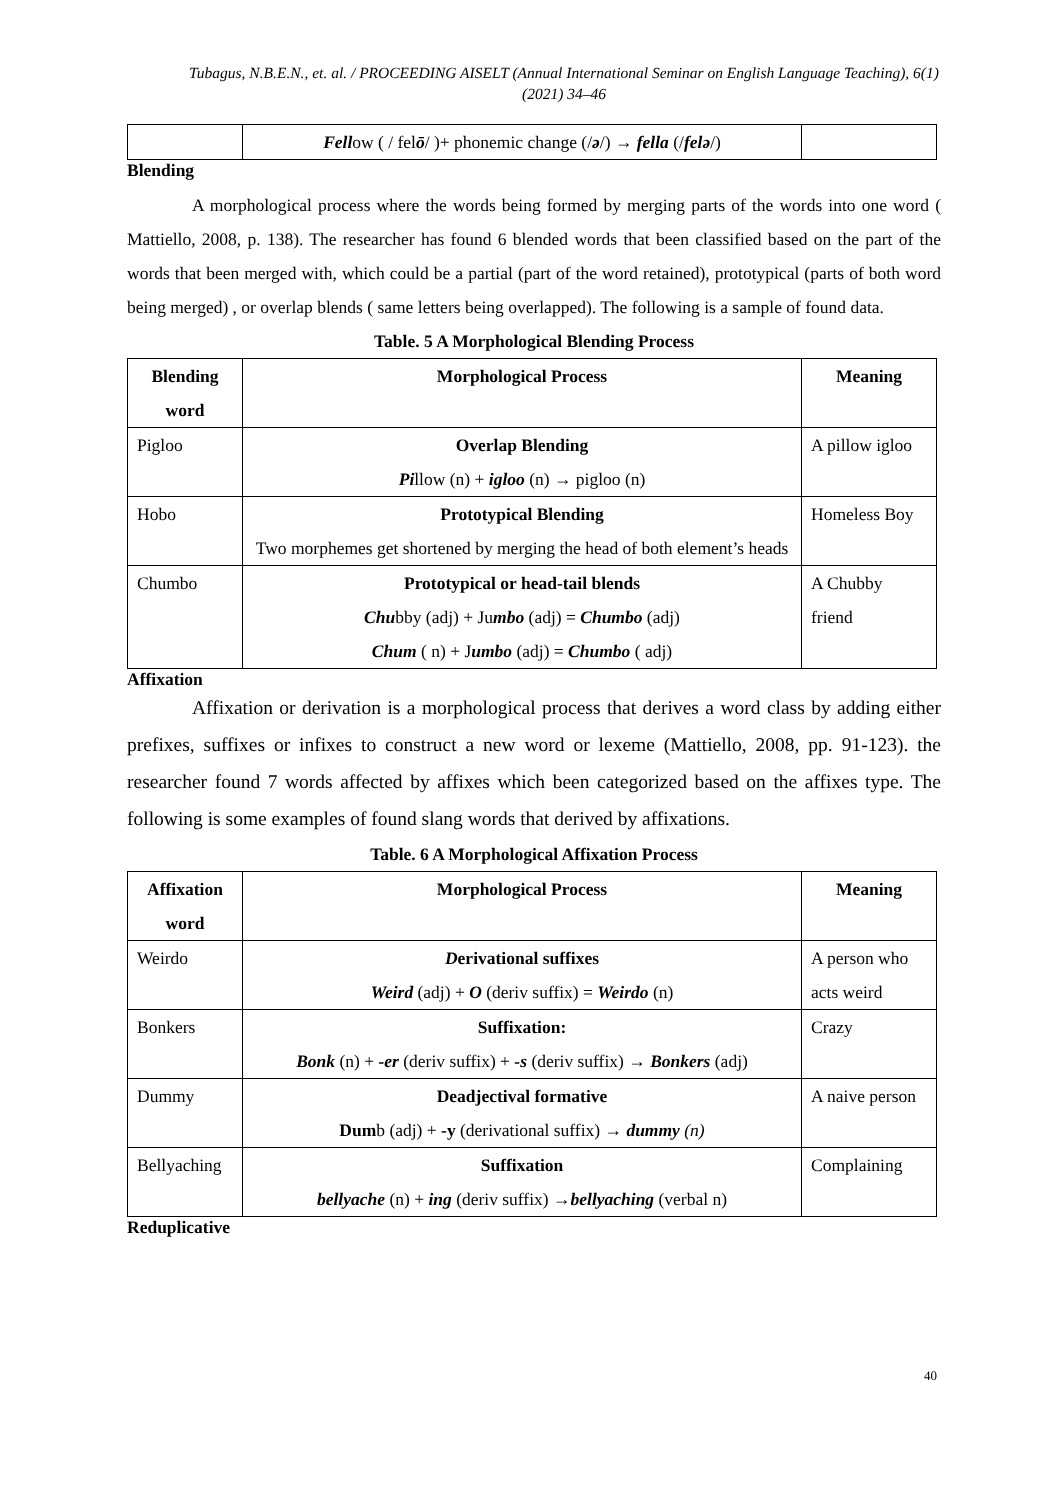Tubagus, N.B.E.N., et. al. / PROCEEDING AISELT (Annual International Seminar on English Language Teaching), 6(1) (2021) 34–46
| | Fell ow ( / fel ō / )+ phonemic change (/ ə /) → fella (/ felə /) | |
Blending
A morphological process where the words being formed by merging parts of the words into one word ( Mattiello, 2008, p. 138). The researcher has found 6 blended words that been classified based on the part of the words that been merged with, which could be a partial (part of the word retained), prototypical (parts of both word being merged) , or overlap blends ( same letters being overlapped). The following is a sample of found data.
Table. 5 A Morphological Blending Process
| Blending word | Morphological Process | Meaning |
| Pigloo | Overlap Blending Pi llow (n) + igloo (n) → pigloo (n) | A pillow igloo |
| Hobo | Prototypical Blending Two morphemes get shortened by merging the head of both element’s heads | Homeless Boy |
| Chumbo | Prototypical or head-tail blends Chu bby (adj) + Ju mbo (adj) = Chumbo (adj) Chum ( n) + J umbo (adj) = Chumbo ( adj) | A Chubby friend |
Affixation
Affixation or derivation is a morphological process that derives a word class by adding either prefixes, suffixes or infixes to construct a new word or lexeme (Mattiello, 2008, pp. 91-123). the researcher found 7 words affected by affixes which been categorized based on the affixes type. The following is some examples of found slang words that derived by affixations.
Table. 6 A Morphological Affixation Process
| Affixation word | Morphological Process | Meaning |
| Weirdo | D erivational suffixes Weird (adj) + O (deriv suffix) = Weirdo (n) | A person who acts weird |
| Bonkers | Suffixation: Bonk (n) + -er (deriv suffix) + -s (deriv suffix) → Bonkers (adj) | Crazy |
| Dummy | Deadjectival formative Dum b (adj) + -y (derivational suffix) → dummy (n) | A naive person |
| Bellyaching | Suffixation bellyache (n) + ing (deriv suffix) → bellyaching (verbal n) | Complaining |
Reduplicative
40